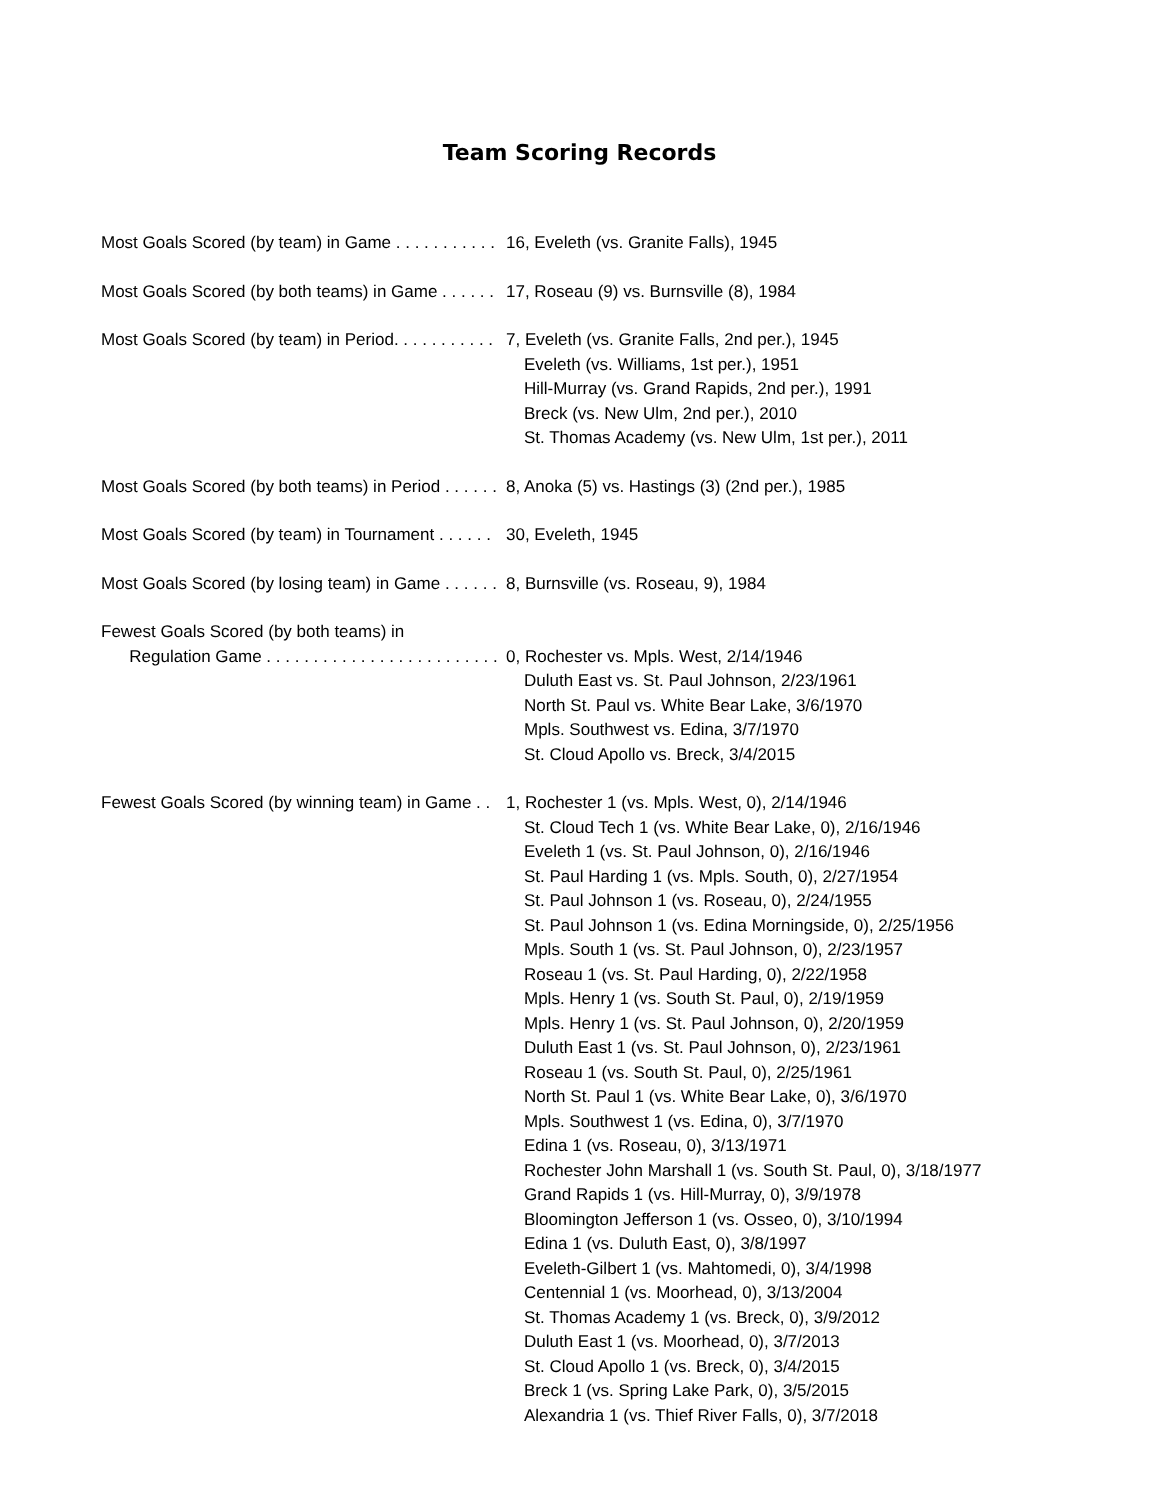Team Scoring Records
Most Goals Scored (by team) in Game . . . . . . . . . . . 16, Eveleth (vs. Granite Falls), 1945
Most Goals Scored (by both teams) in Game . . . . . . 17, Roseau (9) vs. Burnsville (8), 1984
Most Goals Scored (by team) in Period. . . . . . . . . . . 7, Eveleth (vs. Granite Falls, 2nd per.), 1945
Eveleth (vs. Williams, 1st per.), 1951
Hill-Murray (vs. Grand Rapids, 2nd per.), 1991
Breck (vs. New Ulm, 2nd per.), 2010
St. Thomas Academy (vs. New Ulm, 1st per.), 2011
Most Goals Scored (by both teams) in Period . . . . . . 8, Anoka (5) vs. Hastings (3) (2nd per.), 1985
Most Goals Scored (by team) in Tournament . . . . . . 30, Eveleth, 1945
Most Goals Scored (by losing team) in Game . . . . . . 8, Burnsville (vs. Roseau, 9), 1984
Fewest Goals Scored (by both teams) in
Regulation Game . . . . . . . . . . . . . . . . . . . . . . . . .
0, Rochester vs. Mpls. West, 2/14/1946
Duluth East vs. St. Paul Johnson, 2/23/1961
North St. Paul vs. White Bear Lake, 3/6/1970
Mpls. Southwest vs. Edina, 3/7/1970
St. Cloud Apollo vs. Breck, 3/4/2015
Fewest Goals Scored (by winning team) in Game . . 1, Rochester 1 (vs. Mpls. West, 0), 2/14/1946
St. Cloud Tech 1 (vs. White Bear Lake, 0), 2/16/1946
Eveleth 1 (vs. St. Paul Johnson, 0), 2/16/1946
St. Paul Harding 1 (vs. Mpls. South, 0), 2/27/1954
St. Paul Johnson 1 (vs. Roseau, 0), 2/24/1955
St. Paul Johnson 1 (vs. Edina Morningside, 0), 2/25/1956
Mpls. South 1 (vs. St. Paul Johnson, 0), 2/23/1957
Roseau 1 (vs. St. Paul Harding, 0), 2/22/1958
Mpls. Henry 1 (vs. South St. Paul, 0), 2/19/1959
Mpls. Henry 1 (vs. St. Paul Johnson, 0), 2/20/1959
Duluth East 1 (vs. St. Paul Johnson, 0), 2/23/1961
Roseau 1 (vs. South St. Paul, 0), 2/25/1961
North St. Paul 1 (vs. White Bear Lake, 0), 3/6/1970
Mpls. Southwest 1 (vs. Edina, 0), 3/7/1970
Edina 1 (vs. Roseau, 0), 3/13/1971
Rochester John Marshall 1 (vs. South St. Paul, 0), 3/18/1977
Grand Rapids 1 (vs. Hill-Murray, 0), 3/9/1978
Bloomington Jefferson 1 (vs. Osseo, 0), 3/10/1994
Edina 1 (vs. Duluth East, 0), 3/8/1997
Eveleth-Gilbert 1 (vs. Mahtomedi, 0), 3/4/1998
Centennial 1 (vs. Moorhead, 0), 3/13/2004
St. Thomas Academy 1 (vs. Breck, 0), 3/9/2012
Duluth East 1 (vs. Moorhead, 0), 3/7/2013
St. Cloud Apollo 1 (vs. Breck, 0), 3/4/2015
Breck 1 (vs. Spring Lake Park, 0), 3/5/2015
Alexandria 1 (vs. Thief River Falls, 0), 3/7/2018